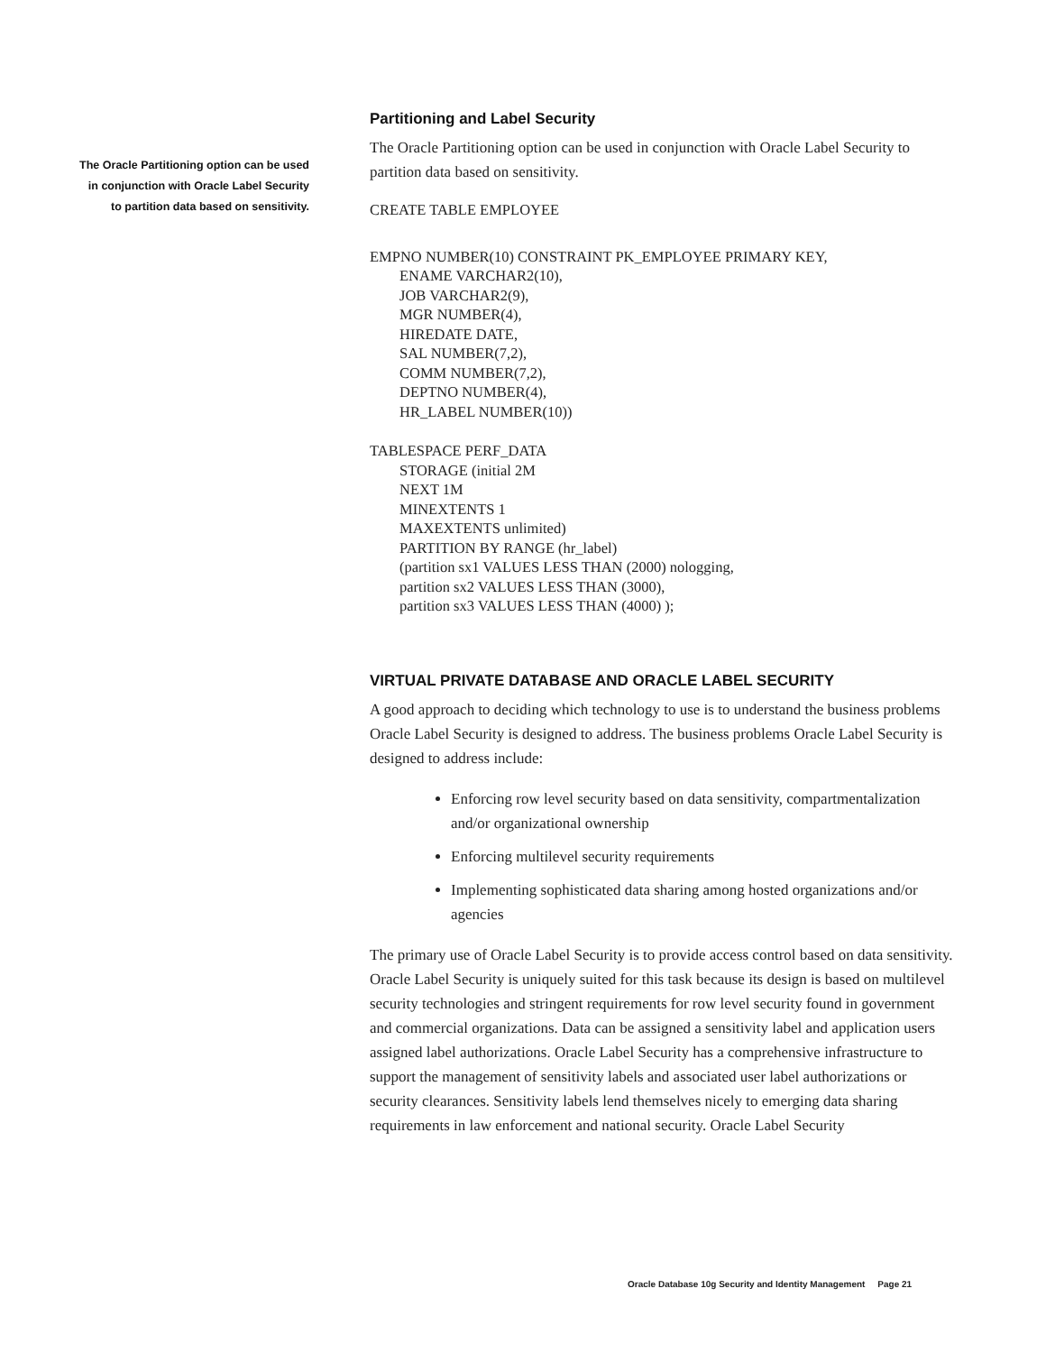The Oracle Partitioning option can be used
in conjunction with Oracle Label Security
to partition data based on sensitivity.
Partitioning and Label Security
The Oracle Partitioning option can be used in conjunction with Oracle Label Security to partition data based on sensitivity.
CREATE TABLE EMPLOYEE
EMPNO NUMBER(10) CONSTRAINT PK_EMPLOYEE PRIMARY KEY,
ENAME VARCHAR2(10),
JOB VARCHAR2(9),
MGR NUMBER(4),
HIREDATE DATE,
SAL NUMBER(7,2),
COMM NUMBER(7,2),
DEPTNO NUMBER(4),
HR_LABEL NUMBER(10))
TABLESPACE PERF_DATA
STORAGE (initial 2M
NEXT 1M
MINEXTENTS 1
MAXEXTENTS unlimited)
PARTITION BY RANGE (hr_label)
(partition sx1 VALUES LESS THAN (2000) nologging,
partition sx2 VALUES LESS THAN (3000),
partition sx3 VALUES LESS THAN (4000) );
VIRTUAL PRIVATE DATABASE AND ORACLE LABEL SECURITY
A good approach to deciding which technology to use is to understand the business problems Oracle Label Security is designed to address. The business problems Oracle Label Security is designed to address include:
Enforcing row level security based on data sensitivity, compartmentalization and/or organizational ownership
Enforcing multilevel security requirements
Implementing sophisticated data sharing among hosted organizations and/or agencies
The primary use of Oracle Label Security is to provide access control based on data sensitivity. Oracle Label Security is uniquely suited for this task because its design is based on multilevel security technologies and stringent requirements for row level security found in government and commercial organizations. Data can be assigned a sensitivity label and application users assigned label authorizations. Oracle Label Security has a comprehensive infrastructure to support the management of sensitivity labels and associated user label authorizations or security clearances. Sensitivity labels lend themselves nicely to emerging data sharing requirements in law enforcement and national security. Oracle Label Security
Oracle Database 10g Security and Identity Management Page 21